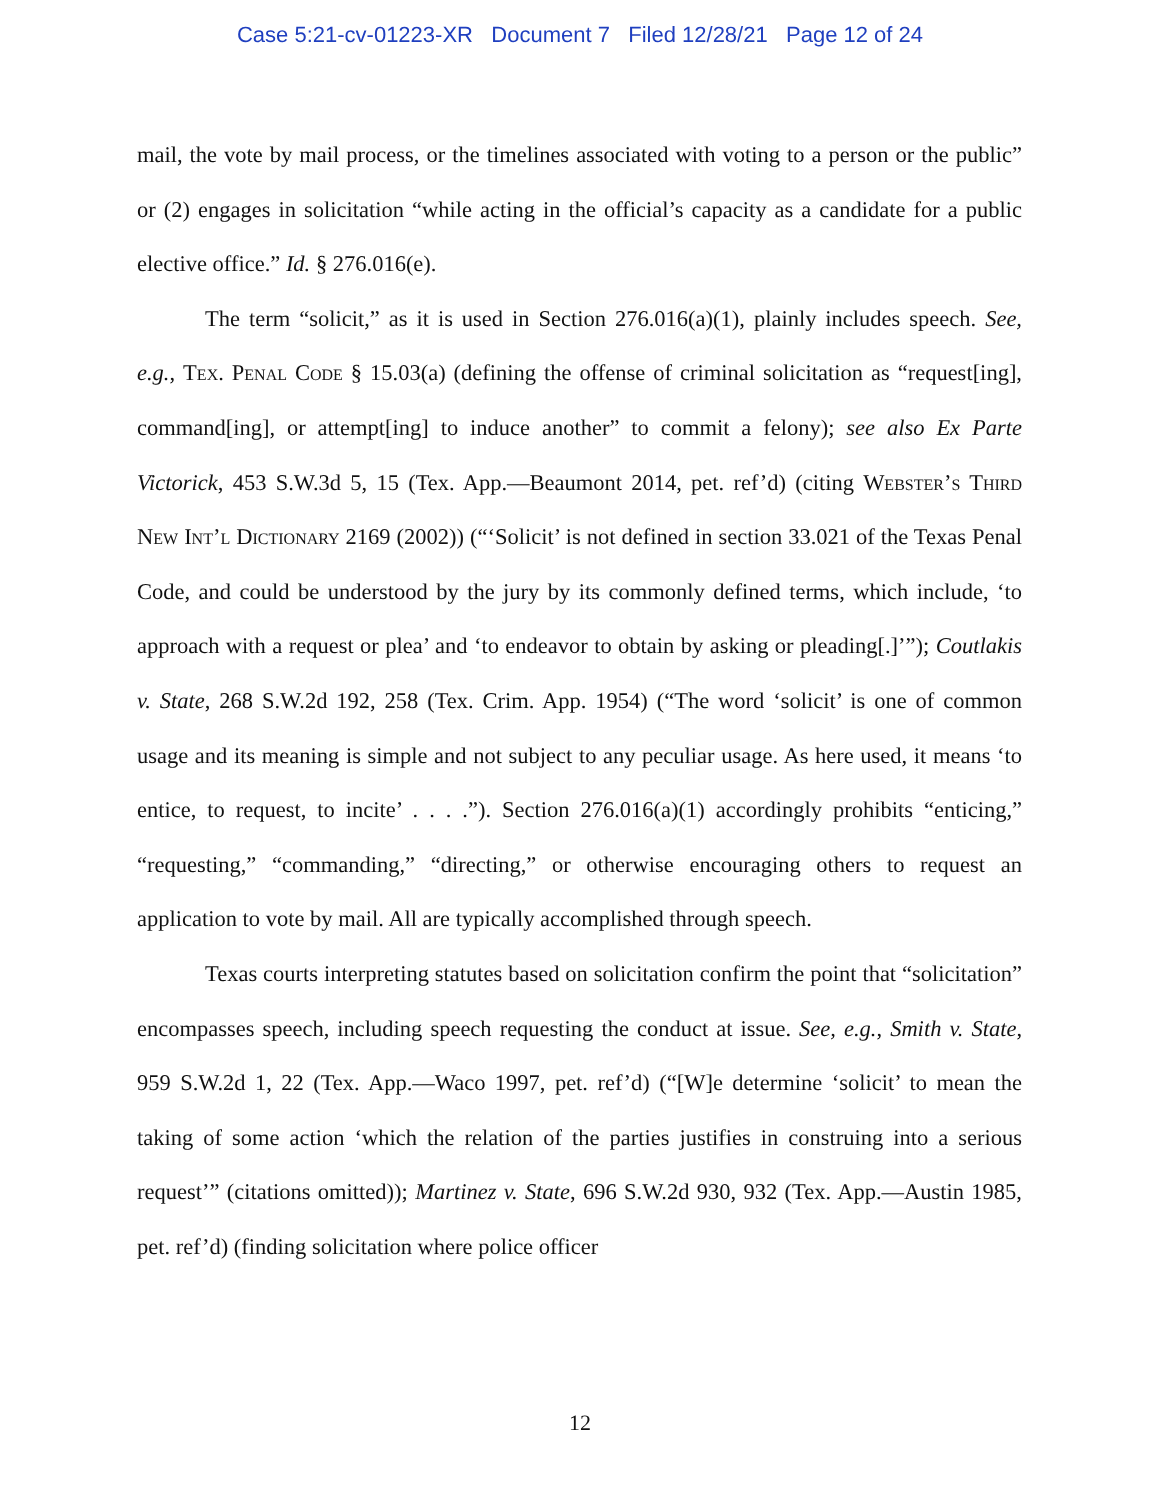Case 5:21-cv-01223-XR Document 7 Filed 12/28/21 Page 12 of 24
mail, the vote by mail process, or the timelines associated with voting to a person or the public” or (2) engages in solicitation “while acting in the official’s capacity as a candidate for a public elective office.” Id. § 276.016(e).
The term “solicit,” as it is used in Section 276.016(a)(1), plainly includes speech. See, e.g., Tex. Penal Code § 15.03(a) (defining the offense of criminal solicitation as “request[ing], command[ing], or attempt[ing] to induce another” to commit a felony); see also Ex Parte Victorick, 453 S.W.3d 5, 15 (Tex. App.—Beaumont 2014, pet. ref’d) (citing Webster’s Third New Int’l Dictionary 2169 (2002)) (“‘Solicit’ is not defined in section 33.021 of the Texas Penal Code, and could be understood by the jury by its commonly defined terms, which include, ‘to approach with a request or plea’ and ‘to endeavor to obtain by asking or pleading[.]’”); Coutlakis v. State, 268 S.W.2d 192, 258 (Tex. Crim. App. 1954) (“The word ‘solicit’ is one of common usage and its meaning is simple and not subject to any peculiar usage. As here used, it means ‘to entice, to request, to incite’ . . . .”). Section 276.016(a)(1) accordingly prohibits “enticing,” “requesting,” “commanding,” “directing,” or otherwise encouraging others to request an application to vote by mail. All are typically accomplished through speech.
Texas courts interpreting statutes based on solicitation confirm the point that “solicitation” encompasses speech, including speech requesting the conduct at issue. See, e.g., Smith v. State, 959 S.W.2d 1, 22 (Tex. App.—Waco 1997, pet. ref’d) (“[W]e determine ‘solicit’ to mean the taking of some action ‘which the relation of the parties justifies in construing into a serious request’” (citations omitted)); Martinez v. State, 696 S.W.2d 930, 932 (Tex. App.—Austin 1985, pet. ref’d) (finding solicitation where police officer
12